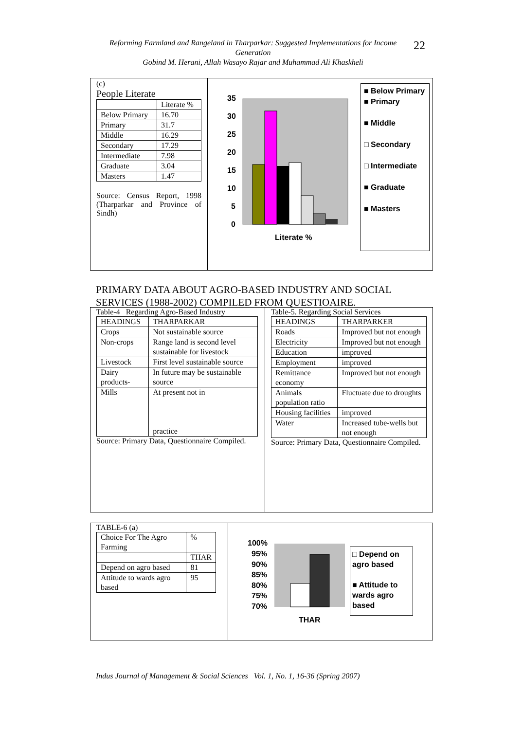Reforming Farmland and Rangeland in Tharparkar: Suggested Implementations for Income Generation
Gobind M. Herani, Allah Wasayo Rajar and Muhammad Ali Khaskheli
22
(c)
People Literate
| | Literate % |
| --- | --- |
| Below Primary | 16.70 |
| Primary | 31.7 |
| Middle | 16.29 |
| Secondary | 17.29 |
| Intermediate | 7.98 |
| Graduate | 3.04 |
| Masters | 1.47 |
Source: Census Report, 1998 (Tharparkar and Province of Sindh)
35
30
25
20
15
10
5
0
Literate %
■ Below Primary
■ Primary
■ Middle
□ Secondary
□ Intermediate
■ Graduate
■ Masters
PRIMARY DATA ABOUT AGRO-BASED INDUSTRY AND SOCIAL SERVICES (1988-2002) COMPILED FROM QUESTIOAIRE.
Table-4 Regarding Agro-Based Industry
| HEADINGS | THARPARKAR |
| --- | --- |
| Crops | Not sustainable source |
| Non-crops | Range land is second level sustainable for livestock |
| Livestock | First level sustainable source |
| Dairy products- | In future may be sustainable source |
| Mills | At present not in practice |
Source: Primary Data, Questionnaire Compiled.
Table-5. Regarding Social Services
| HEADINGS | THARPARKER |
| --- | --- |
| Roads | Improved but not enough |
| Electricity | Improved but not enough |
| Education | improved |
| Employment | improved |
| Remittance economy | Improved but not enough |
| Animals population ratio | Fluctuate due to droughts |
| Housing facilities | improved |
| Water | Increased tube-wells but not enough |
Source: Primary Data, Questionnaire Compiled.
TABLE-6 (a)
| Choice For The Agro Farming | % |
| | THAR |
| Depend on agro based | 81 |
| Attitude to wards agro based | 95 |
100%
95%
90%
85%
80%
75%
70%
THAR
□ Depend on agro based
■ Attitude to wards agro based
Indus Journal of Management & Social Sciences Vol. 1, No. 1, 16-36 (Spring 2007)